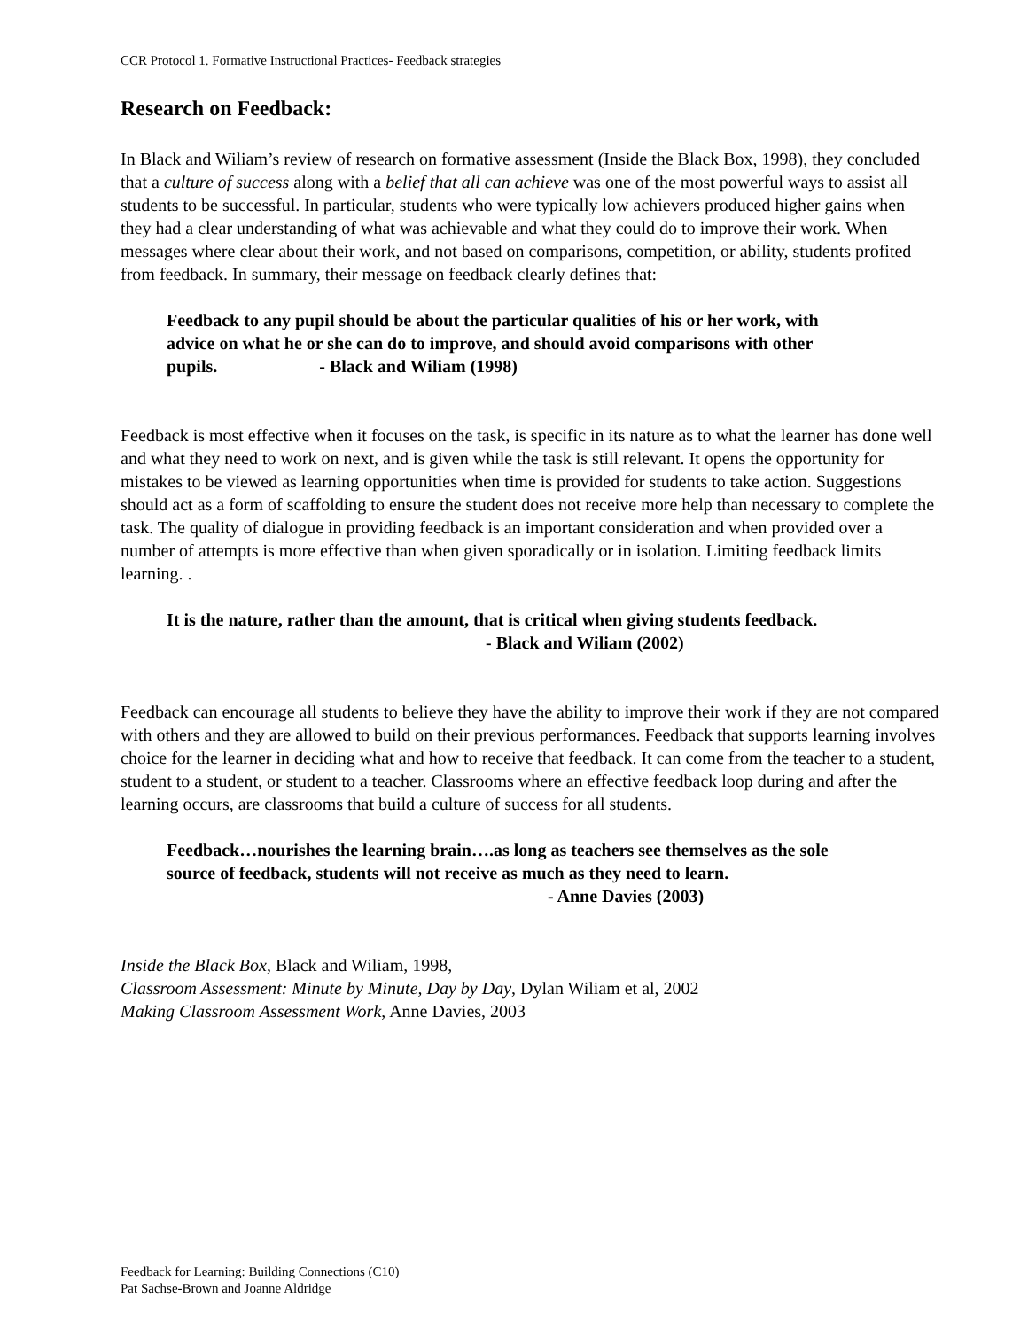CCR Protocol 1. Formative Instructional Practices- Feedback strategies
Research on Feedback:
In Black and Wiliam’s review of research on formative assessment (Inside the Black Box, 1998), they concluded that a culture of success along with a belief that all can achieve was one of the most powerful ways to assist all students to be successful. In particular, students who were typically low achievers produced higher gains when they had a clear understanding of what was achievable and what they could do to improve their work. When messages where clear about their work, and not based on comparisons, competition, or ability, students profited from feedback. In summary, their message on feedback clearly defines that:
Feedback to any pupil should be about the particular qualities of his or her work, with advice on what he or she can do to improve, and should avoid comparisons with other pupils. - Black and Wiliam (1998)
Feedback is most effective when it focuses on the task, is specific in its nature as to what the learner has done well and what they need to work on next, and is given while the task is still relevant. It opens the opportunity for mistakes to be viewed as learning opportunities when time is provided for students to take action. Suggestions should act as a form of scaffolding to ensure the student does not receive more help than necessary to complete the task. The quality of dialogue in providing feedback is an important consideration and when provided over a number of attempts is more effective than when given sporadically or in isolation. Limiting feedback limits learning. .
It is the nature, rather than the amount, that is critical when giving students feedback. - Black and Wiliam (2002)
Feedback can encourage all students to believe they have the ability to improve their work if they are not compared with others and they are allowed to build on their previous performances. Feedback that supports learning involves choice for the learner in deciding what and how to receive that feedback. It can come from the teacher to a student, student to a student, or student to a teacher. Classrooms where an effective feedback loop during and after the learning occurs, are classrooms that build a culture of success for all students.
Feedback…nourishes the learning brain….as long as teachers see themselves as the sole source of feedback, students will not receive as much as they need to learn. - Anne Davies (2003)
Inside the Black Box, Black and Wiliam, 1998,
Classroom Assessment: Minute by Minute, Day by Day, Dylan Wiliam et al, 2002
Making Classroom Assessment Work, Anne Davies, 2003
Feedback for Learning: Building Connections (C10)
Pat Sachse-Brown and Joanne Aldridge